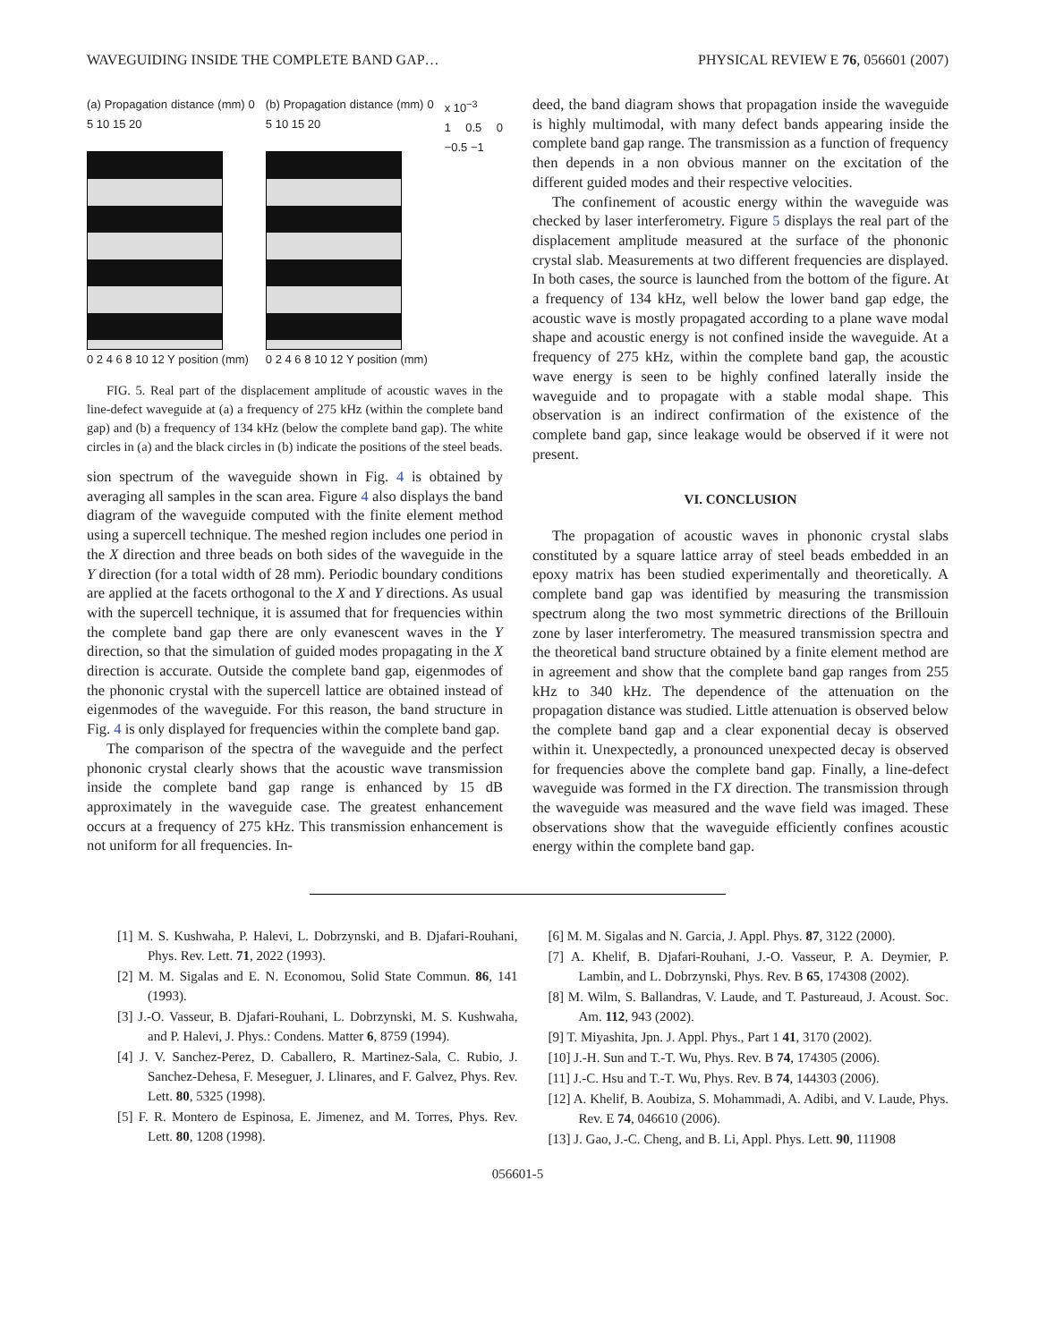WAVEGUIDING INSIDE THE COMPLETE BAND GAP… PHYSICAL REVIEW E 76, 056601 (2007)
(a) Propagation distance (mm) 0 5 10 15 20
0 2 4 6 8 10 12 Y position (mm)
(b) Propagation distance (mm) 0 5 10 15 20
0 2 4 6 8 10 12 Y position (mm)
x 10<sup>−3</sup>
1 0.5 0 −0.5 −1
FIG. 5. Real part of the displacement amplitude of acoustic waves in the line-defect waveguide at (a) a frequency of 275 kHz (within the complete band gap) and (b) a frequency of 134 kHz (below the complete band gap). The white circles in (a) and the black circles in (b) indicate the positions of the steel beads.
sion spectrum of the waveguide shown in Fig. 4 is obtained by averaging all samples in the scan area. Figure 4 also displays the band diagram of the waveguide computed with the finite element method using a supercell technique. The meshed region includes one period in the X direction and three beads on both sides of the waveguide in the Y direction (for a total width of 28 mm). Periodic boundary conditions are applied at the facets orthogonal to the X and Y directions. As usual with the supercell technique, it is assumed that for frequencies within the complete band gap there are only evanescent waves in the Y direction, so that the simulation of guided modes propagating in the X direction is accurate. Outside the complete band gap, eigenmodes of the phononic crystal with the supercell lattice are obtained instead of eigenmodes of the waveguide. For this reason, the band structure in Fig. 4 is only displayed for frequencies within the complete band gap.
The comparison of the spectra of the waveguide and the perfect phononic crystal clearly shows that the acoustic wave transmission inside the complete band gap range is enhanced by 15 dB approximately in the waveguide case. The greatest enhancement occurs at a frequency of 275 kHz. This transmission enhancement is not uniform for all frequencies. In-
deed, the band diagram shows that propagation inside the waveguide is highly multimodal, with many defect bands appearing inside the complete band gap range. The transmission as a function of frequency then depends in a non obvious manner on the excitation of the different guided modes and their respective velocities.
The confinement of acoustic energy within the waveguide was checked by laser interferometry. Figure 5 displays the real part of the displacement amplitude measured at the surface of the phononic crystal slab. Measurements at two different frequencies are displayed. In both cases, the source is launched from the bottom of the figure. At a frequency of 134 kHz, well below the lower band gap edge, the acoustic wave is mostly propagated according to a plane wave modal shape and acoustic energy is not confined inside the waveguide. At a frequency of 275 kHz, within the complete band gap, the acoustic wave energy is seen to be highly confined laterally inside the waveguide and to propagate with a stable modal shape. This observation is an indirect confirmation of the existence of the complete band gap, since leakage would be observed if it were not present.
VI. CONCLUSION
The propagation of acoustic waves in phononic crystal slabs constituted by a square lattice array of steel beads embedded in an epoxy matrix has been studied experimentally and theoretically. A complete band gap was identified by measuring the transmission spectrum along the two most symmetric directions of the Brillouin zone by laser interferometry. The measured transmission spectra and the theoretical band structure obtained by a finite element method are in agreement and show that the complete band gap ranges from 255 kHz to 340 kHz. The dependence of the attenuation on the propagation distance was studied. Little attenuation is observed below the complete band gap and a clear exponential decay is observed within it. Unexpectedly, a pronounced unexpected decay is observed for frequencies above the complete band gap. Finally, a line-defect waveguide was formed in the ΓX direction. The transmission through the waveguide was measured and the wave field was imaged. These observations show that the waveguide efficiently confines acoustic energy within the complete band gap.
[1] M. S. Kushwaha, P. Halevi, L. Dobrzynski, and B. Djafari-Rouhani, Phys. Rev. Lett. 71, 2022 (1993).
[2] M. M. Sigalas and E. N. Economou, Solid State Commun. 86, 141 (1993).
[3] J.-O. Vasseur, B. Djafari-Rouhani, L. Dobrzynski, M. S. Kushwaha, and P. Halevi, J. Phys.: Condens. Matter 6, 8759 (1994).
[4] J. V. Sanchez-Perez, D. Caballero, R. Martinez-Sala, C. Rubio, J. Sanchez-Dehesa, F. Meseguer, J. Llinares, and F. Galvez, Phys. Rev. Lett. 80, 5325 (1998).
[5] F. R. Montero de Espinosa, E. Jimenez, and M. Torres, Phys. Rev. Lett. 80, 1208 (1998).
[6] M. M. Sigalas and N. Garcia, J. Appl. Phys. 87, 3122 (2000).
[7] A. Khelif, B. Djafari-Rouhani, J.-O. Vasseur, P. A. Deymier, P. Lambin, and L. Dobrzynski, Phys. Rev. B 65, 174308 (2002).
[8] M. Wilm, S. Ballandras, V. Laude, and T. Pastureaud, J. Acoust. Soc. Am. 112, 943 (2002).
[9] T. Miyashita, Jpn. J. Appl. Phys., Part 1 41, 3170 (2002).
[10] J.-H. Sun and T.-T. Wu, Phys. Rev. B 74, 174305 (2006).
[11] J.-C. Hsu and T.-T. Wu, Phys. Rev. B 74, 144303 (2006).
[12] A. Khelif, B. Aoubiza, S. Mohammadi, A. Adibi, and V. Laude, Phys. Rev. E 74, 046610 (2006).
[13] J. Gao, J.-C. Cheng, and B. Li, Appl. Phys. Lett. 90, 111908
056601-5